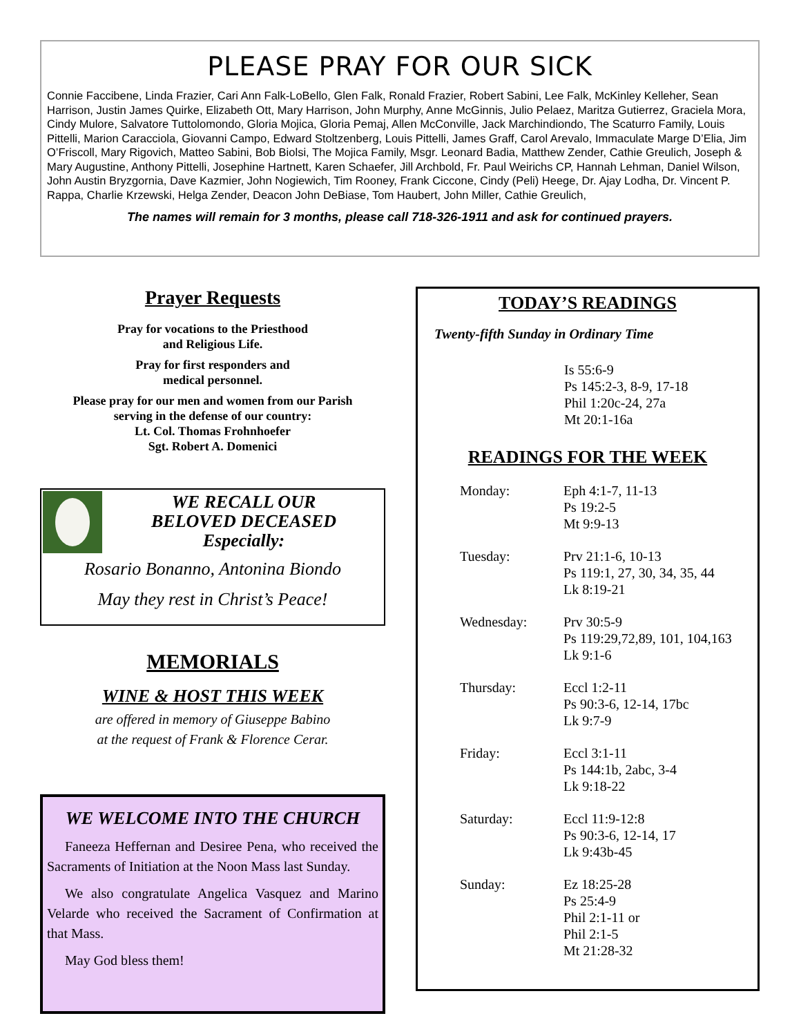PLEASE PRAY FOR OUR SICK
Connie Faccibene, Linda Frazier, Cari Ann Falk-LoBello, Glen Falk, Ronald Frazier, Robert Sabini, Lee Falk, McKinley Kelleher, Sean Harrison, Justin James Quirke, Elizabeth Ott, Mary Harrison, John Murphy, Anne McGinnis, Julio Pelaez, Maritza Gutierrez, Graciela Mora, Cindy Mulore, Salvatore Tuttolomondo, Gloria Mojica, Gloria Pemaj, Allen McConville, Jack Marchindiondo, The Scaturro Family, Louis Pittelli, Marion Caracciola, Giovanni Campo, Edward Stoltzenberg, Louis Pittelli, James Graff, Carol Arevalo, Immaculate Marge D’Elia, Jim O’Friscoll, Mary Rigovich, Matteo Sabini, Bob Biolsi, The Mojica Family, Msgr. Leonard Badia, Matthew Zender, Cathie Greulich, Joseph & Mary Augustine, Anthony Pittelli, Josephine Hartnett, Karen Schaefer, Jill Archbold, Fr. Paul Weirichs CP, Hannah Lehman, Daniel Wilson, John Austin Bryzgornia, Dave Kazmier, John Nogiewich, Tim Rooney, Frank Ciccone, Cindy (Peli) Heege, Dr. Ajay Lodha, Dr. Vincent P. Rappa, Charlie Krzewski, Helga Zender, Deacon John DeBiase, Tom Haubert, John Miller, Cathie Greulich,
The names will remain for 3 months, please call 718-326-1911 and ask for continued prayers.
Prayer Requests
Pray for vocations to the Priesthood
and Religious Life.
Pray for first responders and
medical personnel.
Please pray for our men and women from our Parish
serving in the defense of our country:
Lt. Col. Thomas Frohnhoefer
Sgt. Robert A. Domenici
WE RECALL OUR
BELOVED DECEASED
Especially:
Rosario Bonanno, Antonina Biondo
May they rest in Christ’s Peace!
MEMORIALS
WINE & HOST THIS WEEK
are offered in memory of Giuseppe Babino
at the request of Frank & Florence Cerar.
WE WELCOME INTO THE CHURCH
Faneeza Heffernan and Desiree Pena, who received the Sacraments of Initiation at the Noon Mass last Sunday.
We also congratulate Angelica Vasquez and Marino Velarde who received the Sacrament of Confirmation at that Mass.
May God bless them!
TODAY’S READINGS
Twenty-fifth Sunday in Ordinary Time
Is 55:6-9
Ps 145:2-3, 8-9, 17-18
Phil 1:20c-24, 27a
Mt 20:1-16a
READINGS FOR THE WEEK
| Monday: | Eph 4:1-7, 11-13 Ps 19:2-5 Mt 9:9-13 |
| Tuesday: | Prv 21:1-6, 10-13 Ps 119:1, 27, 30, 34, 35, 44 Lk 8:19-21 |
| Wednesday: | Prv 30:5-9 Ps 119:29,72,89, 101, 104,163 Lk 9:1-6 |
| Thursday: | Eccl 1:2-11 Ps 90:3-6, 12-14, 17bc Lk 9:7-9 |
| Friday: | Eccl 3:1-11 Ps 144:1b, 2abc, 3-4 Lk 9:18-22 |
| Saturday: | Eccl 11:9-12:8 Ps 90:3-6, 12-14, 17 Lk 9:43b-45 |
| Sunday: | Ez 18:25-28 Ps 25:4-9 Phil 2:1-11 or Phil 2:1-5 Mt 21:28-32 |